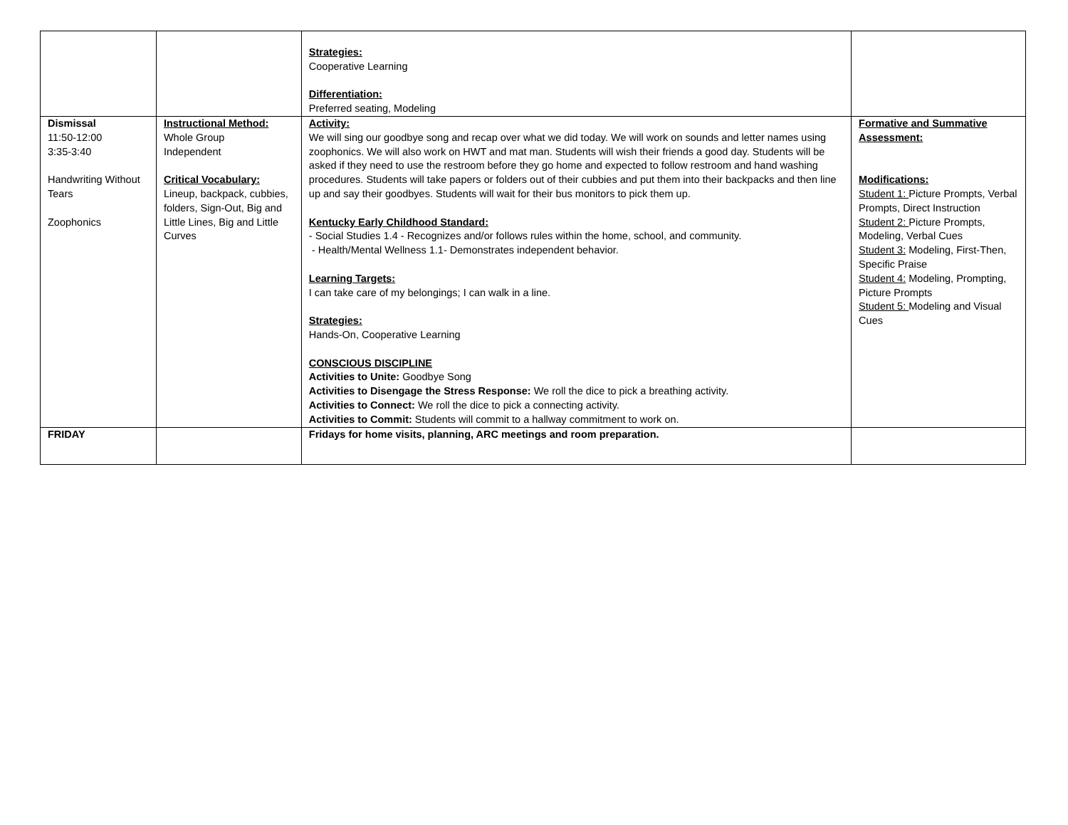| | | Strategies: Cooperative Learning Differentiation: Preferred seating, Modeling | |
| Dismissal 11:50-12:00 3:35-3:40 Handwriting Without Tears Zoophonics | Instructional Method: Whole Group Independent Critical Vocabulary: Lineup, backpack, cubbies, folders, Sign-Out, Big and Little Lines, Big and Little Curves | Activity: We will sing our goodbye song and recap over what we did today. We will work on sounds and letter names using zoophonics. We will also work on HWT and mat man. Students will wish their friends a good day. Students will be asked if they need to use the restroom before they go home and expected to follow restroom and hand washing procedures. Students will take papers or folders out of their cubbies and put them into their backpacks and then line up and say their goodbyes. Students will wait for their bus monitors to pick them up. Kentucky Early Childhood Standard: - Social Studies 1.4 - Recognizes and/or follows rules within the home, school, and community. - Health/Mental Wellness 1.1- Demonstrates independent behavior. Learning Targets: I can take care of my belongings; I can walk in a line. Strategies: Hands-On, Cooperative Learning CONSCIOUS DISCIPLINE Activities to Unite: Goodbye Song Activities to Disengage the Stress Response: We roll the dice to pick a breathing activity. Activities to Connect: We roll the dice to pick a connecting activity. Activities to Commit: Students will commit to a hallway commitment to work on. | Formative and Summative Assessment: Modifications: Student 1: Picture Prompts, Verbal Prompts, Direct Instruction Student 2: Picture Prompts, Modeling, Verbal Cues Student 3: Modeling, First-Then, Specific Praise Student 4: Modeling, Prompting, Picture Prompts Student 5: Modeling and Visual Cues |
| FRIDAY | | Fridays for home visits, planning, ARC meetings and room preparation. | |